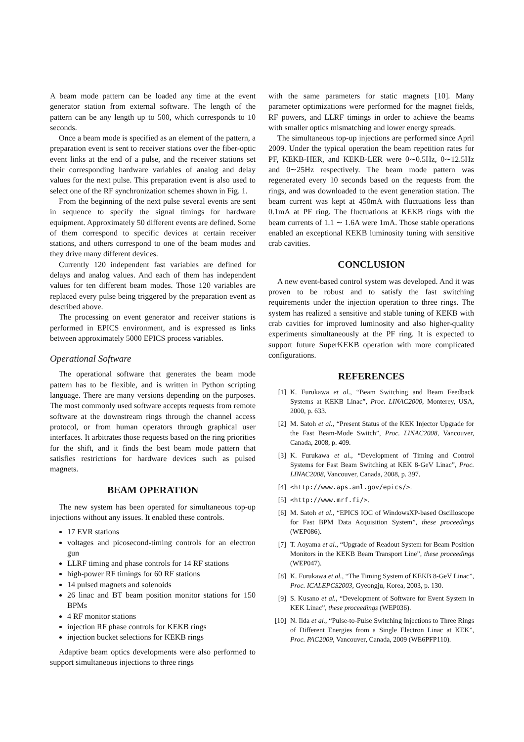A beam mode pattern can be loaded any time at the event generator station from external software. The length of the pattern can be any length up to 500, which corresponds to 10 seconds.
Once a beam mode is specified as an element of the pattern, a preparation event is sent to receiver stations over the fiber-optic event links at the end of a pulse, and the receiver stations set their corresponding hardware variables of analog and delay values for the next pulse. This preparation event is also used to select one of the RF synchronization schemes shown in Fig. 1.
From the beginning of the next pulse several events are sent in sequence to specify the signal timings for hardware equipment. Approximately 50 different events are defined. Some of them correspond to specific devices at certain receiver stations, and others correspond to one of the beam modes and they drive many different devices.
Currently 120 independent fast variables are defined for delays and analog values. And each of them has independent values for ten different beam modes. Those 120 variables are replaced every pulse being triggered by the preparation event as described above.
The processing on event generator and receiver stations is performed in EPICS environment, and is expressed as links between approximately 5000 EPICS process variables.
Operational Software
The operational software that generates the beam mode pattern has to be flexible, and is written in Python scripting language. There are many versions depending on the purposes. The most commonly used software accepts requests from remote software at the downstream rings through the channel access protocol, or from human operators through graphical user interfaces. It arbitrates those requests based on the ring priorities for the shift, and it finds the best beam mode pattern that satisfies restrictions for hardware devices such as pulsed magnets.
BEAM OPERATION
The new system has been operated for simultaneous top-up injections without any issues. It enabled these controls.
17 EVR stations
voltages and picosecond-timing controls for an electron gun
LLRF timing and phase controls for 14 RF stations
high-power RF timings for 60 RF stations
14 pulsed magnets and solenoids
26 linac and BT beam position monitor stations for 150 BPMs
4 RF monitor stations
injection RF phase controls for KEKB rings
injection bucket selections for KEKB rings
Adaptive beam optics developments were also performed to support simultaneous injections to three rings
with the same parameters for static magnets [10]. Many parameter optimizations were performed for the magnet fields, RF powers, and LLRF timings in order to achieve the beams with smaller optics mismatching and lower energy spreads.
The simultaneous top-up injections are performed since April 2009. Under the typical operation the beam repetition rates for PF, KEKB-HER, and KEKB-LER were 0∼0.5Hz, 0∼12.5Hz and 0∼25Hz respectively. The beam mode pattern was regenerated every 10 seconds based on the requests from the rings, and was downloaded to the event generation station. The beam current was kept at 450mA with fluctuations less than 0.1mA at PF ring. The fluctuations at KEKB rings with the beam currents of 1.1 ∼ 1.6A were 1mA. Those stable operations enabled an exceptional KEKB luminosity tuning with sensitive crab cavities.
CONCLUSION
A new event-based control system was developed. And it was proven to be robust and to satisfy the fast switching requirements under the injection operation to three rings. The system has realized a sensitive and stable tuning of KEKB with crab cavities for improved luminosity and also higher-quality experiments simultaneously at the PF ring. It is expected to support future SuperKEKB operation with more complicated configurations.
REFERENCES
[1] K. Furukawa et al., “Beam Switching and Beam Feedback Systems at KEKB Linac”, Proc. LINAC2000, Monterey, USA, 2000, p. 633.
[2] M. Satoh et al., “Present Status of the KEK Injector Upgrade for the Fast Beam-Mode Switch”, Proc. LINAC2008, Vancouver, Canada, 2008, p. 409.
[3] K. Furukawa et al., “Development of Timing and Control Systems for Fast Beam Switching at KEK 8-GeV Linac”, Proc. LINAC2008, Vancouver, Canada, 2008, p. 397.
[4] <http://www.aps.anl.gov/epics/>.
[5] <http://www.mrf.fi/>.
[6] M. Satoh et al., “EPICS IOC of WindowsXP-based Oscilloscope for Fast BPM Data Acquisition System”, these proceedings (WEP086).
[7] T. Aoyama et al., “Upgrade of Readout System for Beam Position Monitors in the KEKB Beam Transport Line”, these proceedings (WEP047).
[8] K. Furukawa et al., “The Timing System of KEKB 8-GeV Linac”, Proc. ICALEPCS2003, Gyeongju, Korea, 2003, p. 130.
[9] S. Kusano et al., “Development of Software for Event System in KEK Linac”, these proceedings (WEP036).
[10] N. Iida et al., “Pulse-to-Pulse Switching Injections to Three Rings of Different Energies from a Single Electron Linac at KEK”, Proc. PAC2009, Vancouver, Canada, 2009 (WE6PFP110).